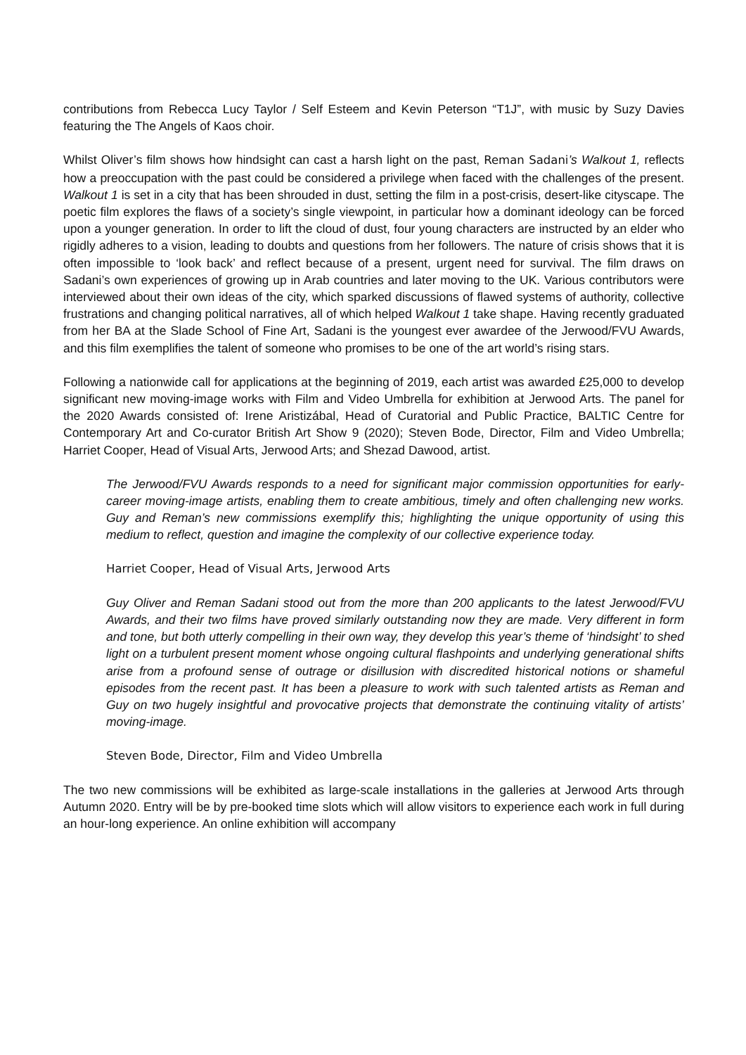contributions from Rebecca Lucy Taylor / Self Esteem and Kevin Peterson “T1J”, with music by Suzy Davies featuring the The Angels of Kaos choir.
Whilst Oliver’s film shows how hindsight can cast a harsh light on the past, Reman Sadani’s Walkout 1, reflects how a preoccupation with the past could be considered a privilege when faced with the challenges of the present. Walkout 1 is set in a city that has been shrouded in dust, setting the film in a post-crisis, desert-like cityscape. The poetic film explores the flaws of a society’s single viewpoint, in particular how a dominant ideology can be forced upon a younger generation. In order to lift the cloud of dust, four young characters are instructed by an elder who rigidly adheres to a vision, leading to doubts and questions from her followers. The nature of crisis shows that it is often impossible to ‘look back’ and reflect because of a present, urgent need for survival. The film draws on Sadani’s own experiences of growing up in Arab countries and later moving to the UK. Various contributors were interviewed about their own ideas of the city, which sparked discussions of flawed systems of authority, collective frustrations and changing political narratives, all of which helped Walkout 1 take shape. Having recently graduated from her BA at the Slade School of Fine Art, Sadani is the youngest ever awardee of the Jerwood/FVU Awards, and this film exemplifies the talent of someone who promises to be one of the art world’s rising stars.
Following a nationwide call for applications at the beginning of 2019, each artist was awarded £25,000 to develop significant new moving-image works with Film and Video Umbrella for exhibition at Jerwood Arts. The panel for the 2020 Awards consisted of: Irene Aristizábal, Head of Curatorial and Public Practice, BALTIC Centre for Contemporary Art and Co-curator British Art Show 9 (2020); Steven Bode, Director, Film and Video Umbrella; Harriet Cooper, Head of Visual Arts, Jerwood Arts; and Shezad Dawood, artist.
The Jerwood/FVU Awards responds to a need for significant major commission opportunities for early-career moving-image artists, enabling them to create ambitious, timely and often challenging new works. Guy and Reman’s new commissions exemplify this; highlighting the unique opportunity of using this medium to reflect, question and imagine the complexity of our collective experience today.
Harriet Cooper, Head of Visual Arts, Jerwood Arts
Guy Oliver and Reman Sadani stood out from the more than 200 applicants to the latest Jerwood/FVU Awards, and their two films have proved similarly outstanding now they are made. Very different in form and tone, but both utterly compelling in their own way, they develop this year’s theme of ‘hindsight’ to shed light on a turbulent present moment whose ongoing cultural flashpoints and underlying generational shifts arise from a profound sense of outrage or disillusion with discredited historical notions or shameful episodes from the recent past. It has been a pleasure to work with such talented artists as Reman and Guy on two hugely insightful and provocative projects that demonstrate the continuing vitality of artists’ moving-image.
Steven Bode, Director, Film and Video Umbrella
The two new commissions will be exhibited as large-scale installations in the galleries at Jerwood Arts through Autumn 2020. Entry will be by pre-booked time slots which will allow visitors to experience each work in full during an hour-long experience. An online exhibition will accompany